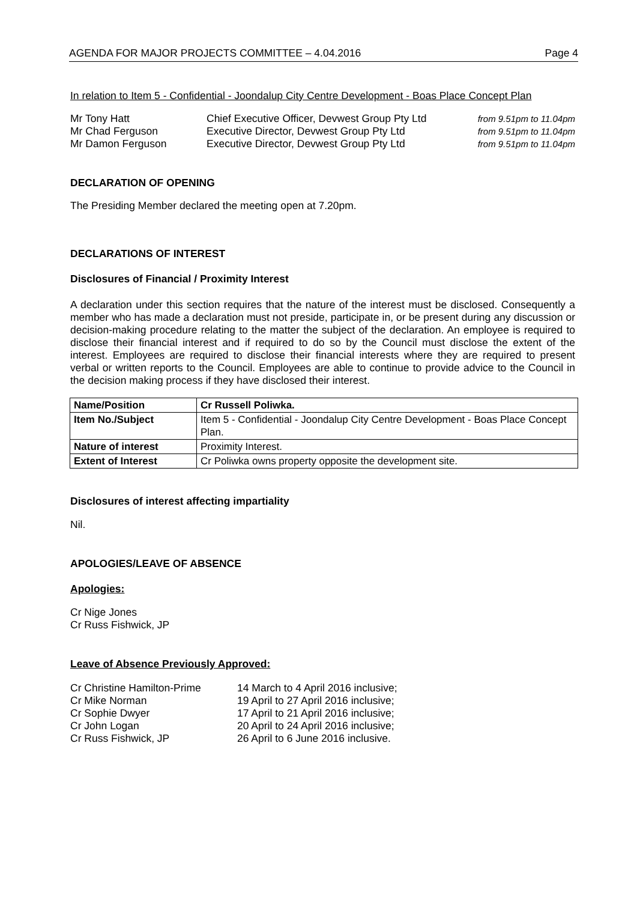AGENDA FOR MAJOR PROJECTS COMMITTEE – 4.04.2016 Page 4
In relation to Item 5 - Confidential - Joondalup City Centre Development - Boas Place Concept Plan
| Mr Tony Hatt | Chief Executive Officer, Devwest Group Pty Ltd | from 9.51pm to 11.04pm |
| Mr Chad Ferguson | Executive Director, Devwest Group Pty Ltd | from 9.51pm to 11.04pm |
| Mr Damon Ferguson | Executive Director, Devwest Group Pty Ltd | from 9.51pm to 11.04pm |
DECLARATION OF OPENING
The Presiding Member declared the meeting open at 7.20pm.
DECLARATIONS OF INTEREST
Disclosures of Financial / Proximity Interest
A declaration under this section requires that the nature of the interest must be disclosed. Consequently a member who has made a declaration must not preside, participate in, or be present during any discussion or decision-making procedure relating to the matter the subject of the declaration. An employee is required to disclose their financial interest and if required to do so by the Council must disclose the extent of the interest. Employees are required to disclose their financial interests where they are required to present verbal or written reports to the Council. Employees are able to continue to provide advice to the Council in the decision making process if they have disclosed their interest.
| Name/Position | Cr Russell Poliwka. |
| --- | --- |
| Item No./Subject | Item 5 - Confidential - Joondalup City Centre Development - Boas Place Concept Plan. |
| Nature of interest | Proximity Interest. |
| Extent of Interest | Cr Poliwka owns property opposite the development site. |
Disclosures of interest affecting impartiality
Nil.
APOLOGIES/LEAVE OF ABSENCE
Apologies:
Cr Nige Jones
Cr Russ Fishwick, JP
Leave of Absence Previously Approved:
| Cr Christine Hamilton-Prime | 14 March to 4 April 2016 inclusive; |
| Cr Mike Norman | 19 April to 27 April 2016 inclusive; |
| Cr Sophie Dwyer | 17 April to 21 April 2016 inclusive; |
| Cr John Logan | 20 April to 24 April 2016 inclusive; |
| Cr Russ Fishwick, JP | 26 April to 6 June 2016 inclusive. |